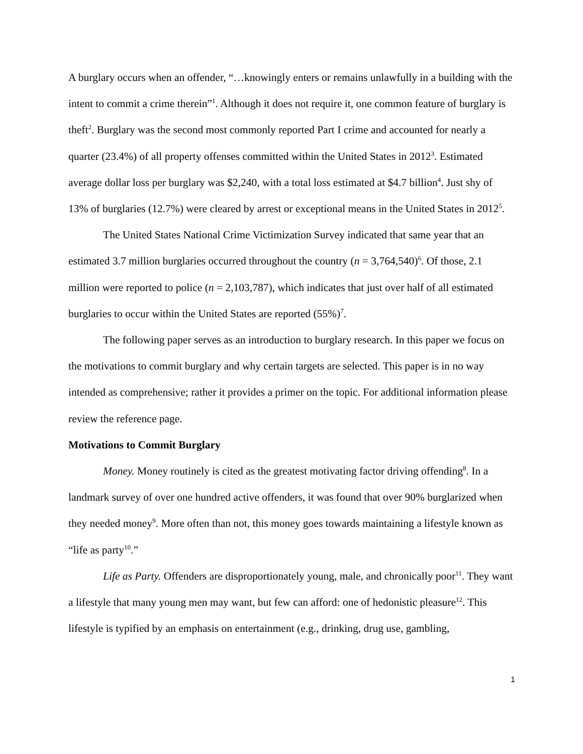A burglary occurs when an offender, “…knowingly enters or remains unlawfully in a building with the intent to commit a crime therein”<sup>1</sup>. Although it does not require it, one common feature of burglary is theft<sup>2</sup>. Burglary was the second most commonly reported Part I crime and accounted for nearly a quarter (23.4%) of all property offenses committed within the United States in 2012<sup>3</sup>. Estimated average dollar loss per burglary was $2,240, with a total loss estimated at $4.7 billion<sup>4</sup>. Just shy of 13% of burglaries (12.7%) were cleared by arrest or exceptional means in the United States in 2012<sup>5</sup>.
The United States National Crime Victimization Survey indicated that same year that an estimated 3.7 million burglaries occurred throughout the country (n = 3,764,540)<sup>6</sup>. Of those, 2.1 million were reported to police (n = 2,103,787), which indicates that just over half of all estimated burglaries to occur within the United States are reported (55%)<sup>7</sup>.
The following paper serves as an introduction to burglary research. In this paper we focus on the motivations to commit burglary and why certain targets are selected. This paper is in no way intended as comprehensive; rather it provides a primer on the topic. For additional information please review the reference page.
Motivations to Commit Burglary
Money. Money routinely is cited as the greatest motivating factor driving offending<sup>8</sup>. In a landmark survey of over one hundred active offenders, it was found that over 90% burglarized when they needed money<sup>9</sup>. More often than not, this money goes towards maintaining a lifestyle known as “life as party<sup>10</sup>.”
Life as Party. Offenders are disproportionately young, male, and chronically poor<sup>11</sup>. They want a lifestyle that many young men may want, but few can afford: one of hedonistic pleasure<sup>12</sup>. This lifestyle is typified by an emphasis on entertainment (e.g., drinking, drug use, gambling,
1